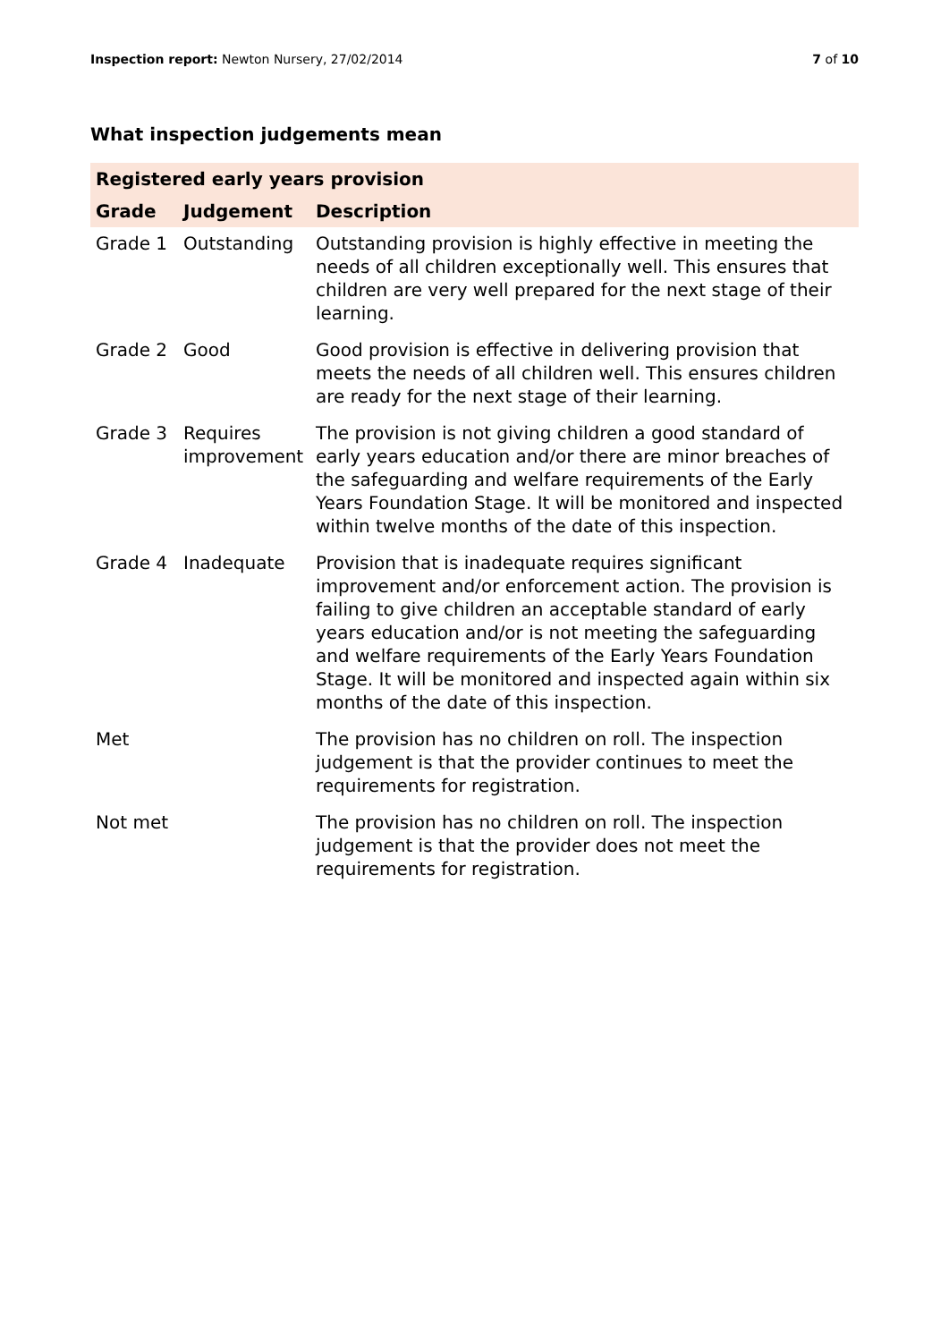Inspection report: Newton Nursery, 27/02/2014
7 of 10
What inspection judgements mean
| Registered early years provision | | |
| --- | --- | --- |
| Grade | Judgement | Description |
| Grade 1 | Outstanding | Outstanding provision is highly effective in meeting the needs of all children exceptionally well. This ensures that children are very well prepared for the next stage of their learning. |
| Grade 2 | Good | Good provision is effective in delivering provision that meets the needs of all children well. This ensures children are ready for the next stage of their learning. |
| Grade 3 | Requires improvement | The provision is not giving children a good standard of early years education and/or there are minor breaches of the safeguarding and welfare requirements of the Early Years Foundation Stage. It will be monitored and inspected within twelve months of the date of this inspection. |
| Grade 4 | Inadequate | Provision that is inadequate requires significant improvement and/or enforcement action. The provision is failing to give children an acceptable standard of early years education and/or is not meeting the safeguarding and welfare requirements of the Early Years Foundation Stage. It will be monitored and inspected again within six months of the date of this inspection. |
| Met | | The provision has no children on roll. The inspection judgement is that the provider continues to meet the requirements for registration. |
| Not met | | The provision has no children on roll. The inspection judgement is that the provider does not meet the requirements for registration. |